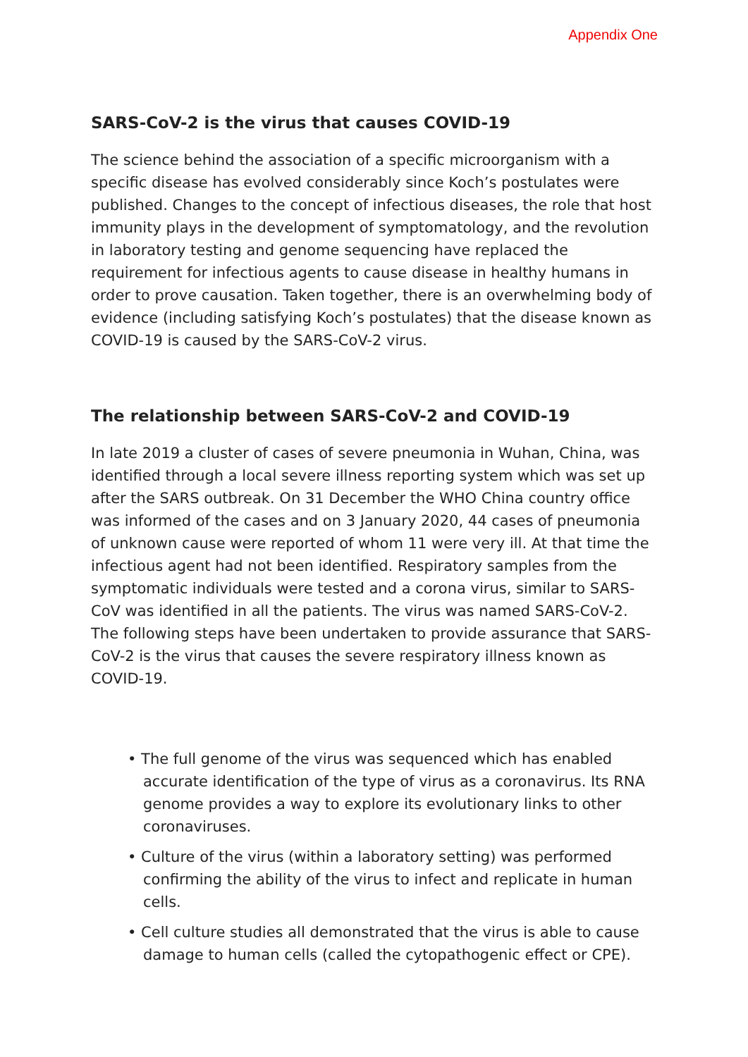Appendix One
SARS-CoV-2 is the virus that causes COVID-19
The science behind the association of a specific microorganism with a specific disease has evolved considerably since Koch’s postulates were published. Changes to the concept of infectious diseases, the role that host immunity plays in the development of symptomatology, and the revolution in laboratory testing and genome sequencing have replaced the requirement for infectious agents to cause disease in healthy humans in order to prove causation. Taken together, there is an overwhelming body of evidence (including satisfying Koch’s postulates) that the disease known as COVID-19 is caused by the SARS-CoV-2 virus.
The relationship between SARS-CoV-2 and COVID-19
In late 2019 a cluster of cases of severe pneumonia in Wuhan, China, was identified through a local severe illness reporting system which was set up after the SARS outbreak. On 31 December the WHO China country office was informed of the cases and on 3 January 2020, 44 cases of pneumonia of unknown cause were reported of whom 11 were very ill. At that time the infectious agent had not been identified. Respiratory samples from the symptomatic individuals were tested and a corona virus, similar to SARS-CoV was identified in all the patients. The virus was named SARS-CoV-2. The following steps have been undertaken to provide assurance that SARS-CoV-2 is the virus that causes the severe respiratory illness known as COVID-19.
• The full genome of the virus was sequenced which has enabled accurate identification of the type of virus as a coronavirus. Its RNA genome provides a way to explore its evolutionary links to other coronaviruses.
• Culture of the virus (within a laboratory setting) was performed confirming the ability of the virus to infect and replicate in human cells.
• Cell culture studies all demonstrated that the virus is able to cause damage to human cells (called the cytopathogenic effect or CPE).